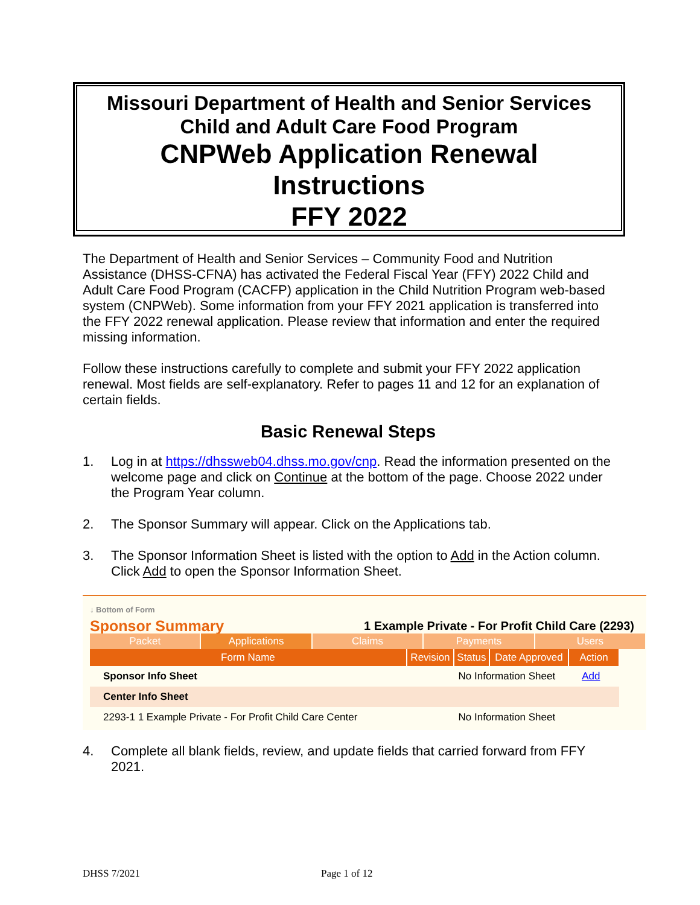Missouri Department of Health and Senior Services
Child and Adult Care Food Program
CNPWeb Application Renewal
Instructions
FFY 2022
The Department of Health and Senior Services – Community Food and Nutrition Assistance (DHSS-CFNA) has activated the Federal Fiscal Year (FFY) 2022 Child and Adult Care Food Program (CACFP) application in the Child Nutrition Program web-based system (CNPWeb). Some information from your FFY 2021 application is transferred into the FFY 2022 renewal application. Please review that information and enter the required missing information.
Follow these instructions carefully to complete and submit your FFY 2022 application renewal. Most fields are self-explanatory. Refer to pages 11 and 12 for an explanation of certain fields.
Basic Renewal Steps
1. Log in at https://dhssweb04.dhss.mo.gov/cnp. Read the information presented on the welcome page and click on Continue at the bottom of the page. Choose 2022 under the Program Year column.
2. The Sponsor Summary will appear. Click on the Applications tab.
3. The Sponsor Information Sheet is listed with the option to Add in the Action column. Click Add to open the Sponsor Information Sheet.
↓ Bottom of Form
Sponsor Summary 1 Example Private - For Profit Child Care (2293)
Packet Applications Claims Payments Users
| Form Name | Revision | Status | Date Approved | Action |
| --- | --- | --- | --- | --- |
| Sponsor Info Sheet | No Information Sheet | | | Add |
| Center Info Sheet | | | | |
| 2293-1 1 Example Private - For Profit Child Care Center | No Information Sheet | | | |
4. Complete all blank fields, review, and update fields that carried forward from FFY 2021.
DHSS 7/2021 Page 1 of 12